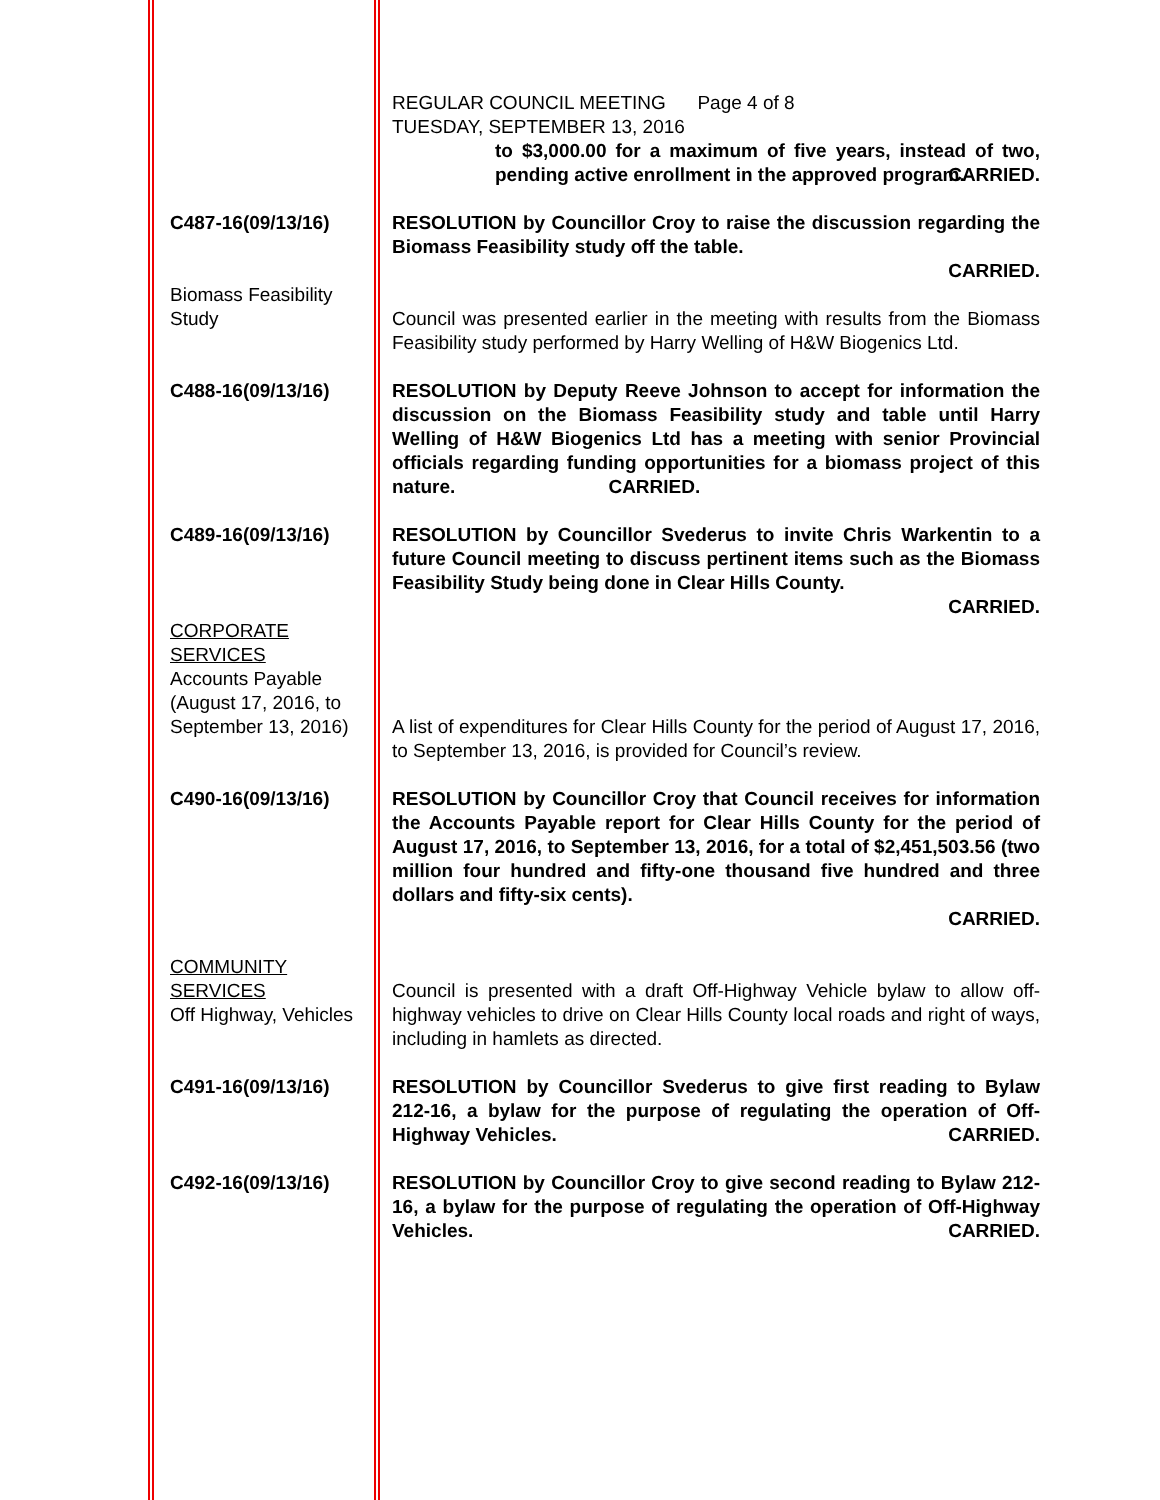REGULAR COUNCIL MEETING Page 4 of 8
TUESDAY, SEPTEMBER 13, 2016
to $3,000.00 for a maximum of five years, instead of two, pending active enrollment in the approved program.
CARRIED.
C487-16(09/13/16)
Biomass Feasibility Study
RESOLUTION by Councillor Croy to raise the discussion regarding the Biomass Feasibility study off the table.
CARRIED.
Council was presented earlier in the meeting with results from the Biomass Feasibility study performed by Harry Welling of H&W Biogenics Ltd.
C488-16(09/13/16) RESOLUTION by Deputy Reeve Johnson to accept for information the discussion on the Biomass Feasibility study and table until Harry Welling of H&W Biogenics Ltd has a meeting with senior Provincial officials regarding funding opportunities for a biomass project of this nature. CARRIED.
C489-16(09/13/16)
CORPORATE SERVICES
Accounts Payable (August 17, 2016, to September 13, 2016)
RESOLUTION by Councillor Svederus to invite Chris Warkentin to a future Council meeting to discuss pertinent items such as the Biomass Feasibility Study being done in Clear Hills County.
CARRIED.
A list of expenditures for Clear Hills County for the period of August 17, 2016, to September 13, 2016, is provided for Council’s review.
C490-16(09/13/16)
COMMUNITY SERVICES
Off Highway, Vehicles
RESOLUTION by Councillor Croy that Council receives for information the Accounts Payable report for Clear Hills County for the period of August 17, 2016, to September 13, 2016, for a total of $2,451,503.56 (two million four hundred and fifty-one thousand five hundred and three dollars and fifty-six cents).
CARRIED.
Council is presented with a draft Off-Highway Vehicle bylaw to allow off-highway vehicles to drive on Clear Hills County local roads and right of ways, including in hamlets as directed.
C491-16(09/13/16) RESOLUTION by Councillor Svederus to give first reading to Bylaw 212-16, a bylaw for the purpose of regulating the operation of Off-Highway Vehicles.
CARRIED.
C492-16(09/13/16) RESOLUTION by Councillor Croy to give second reading to Bylaw 212-16, a bylaw for the purpose of regulating the operation of Off-Highway Vehicles.
CARRIED.